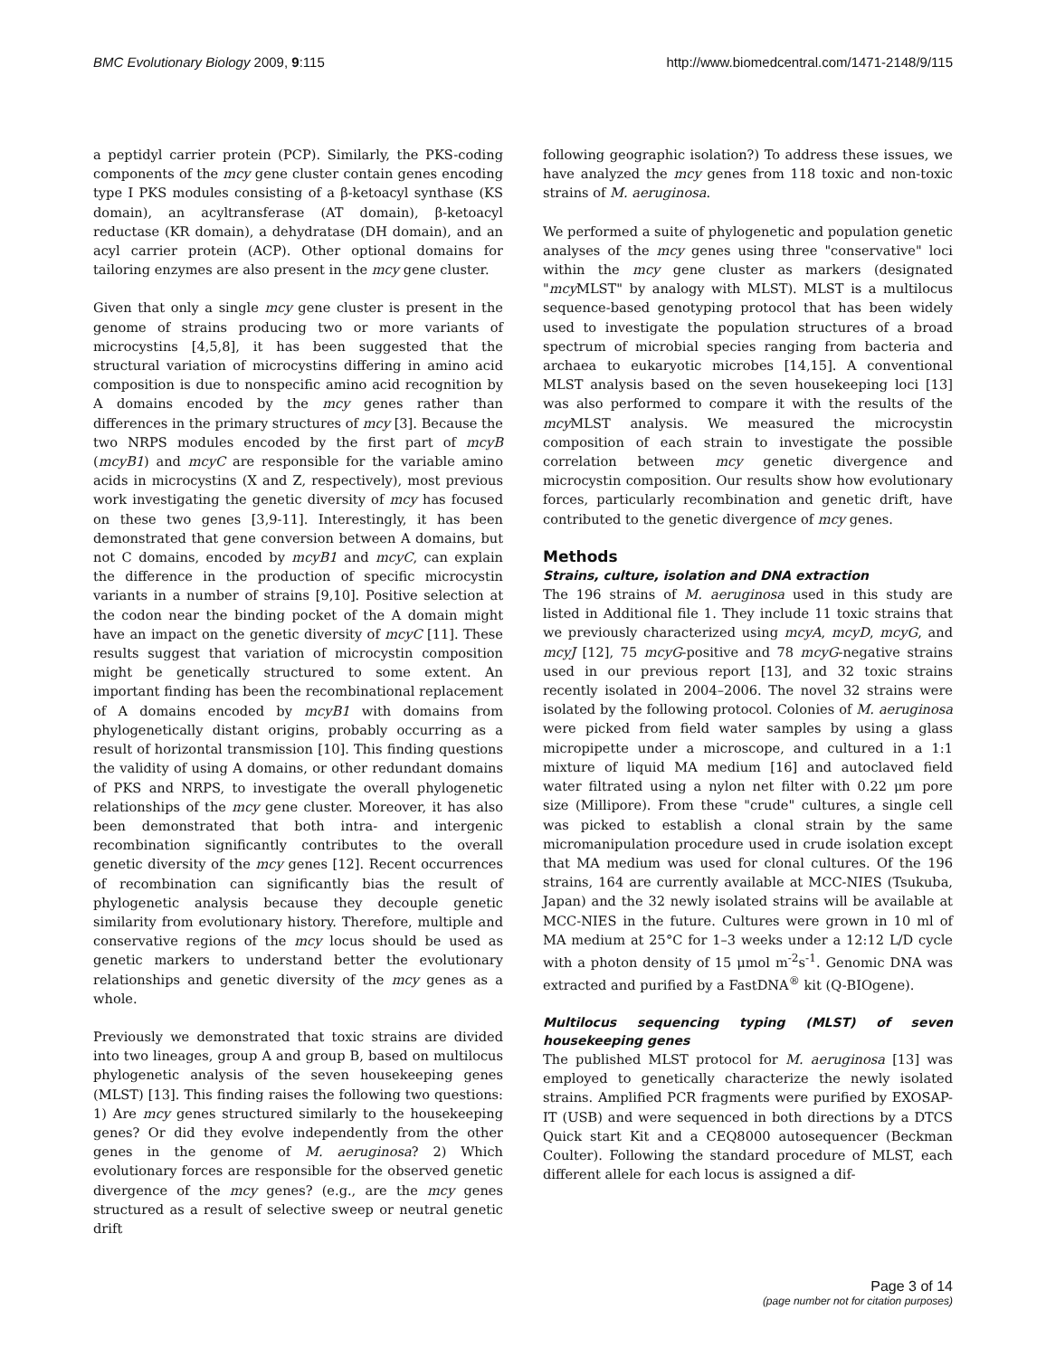BMC Evolutionary Biology 2009, 9:115 http://www.biomedcentral.com/1471-2148/9/115
a peptidyl carrier protein (PCP). Similarly, the PKS-coding components of the mcy gene cluster contain genes encoding type I PKS modules consisting of a β-ketoacyl synthase (KS domain), an acyltransferase (AT domain), β-ketoacyl reductase (KR domain), a dehydratase (DH domain), and an acyl carrier protein (ACP). Other optional domains for tailoring enzymes are also present in the mcy gene cluster.
Given that only a single mcy gene cluster is present in the genome of strains producing two or more variants of microcystins [4,5,8], it has been suggested that the structural variation of microcystins differing in amino acid composition is due to nonspecific amino acid recognition by A domains encoded by the mcy genes rather than differences in the primary structures of mcy [3]. Because the two NRPS modules encoded by the first part of mcyB (mcyB1) and mcyC are responsible for the variable amino acids in microcystins (X and Z, respectively), most previous work investigating the genetic diversity of mcy has focused on these two genes [3,9-11]. Interestingly, it has been demonstrated that gene conversion between A domains, but not C domains, encoded by mcyB1 and mcyC, can explain the difference in the production of specific microcystin variants in a number of strains [9,10]. Positive selection at the codon near the binding pocket of the A domain might have an impact on the genetic diversity of mcyC [11]. These results suggest that variation of microcystin composition might be genetically structured to some extent. An important finding has been the recombinational replacement of A domains encoded by mcyB1 with domains from phylogenetically distant origins, probably occurring as a result of horizontal transmission [10]. This finding questions the validity of using A domains, or other redundant domains of PKS and NRPS, to investigate the overall phylogenetic relationships of the mcy gene cluster. Moreover, it has also been demonstrated that both intra- and intergenic recombination significantly contributes to the overall genetic diversity of the mcy genes [12]. Recent occurrences of recombination can significantly bias the result of phylogenetic analysis because they decouple genetic similarity from evolutionary history. Therefore, multiple and conservative regions of the mcy locus should be used as genetic markers to understand better the evolutionary relationships and genetic diversity of the mcy genes as a whole.
Previously we demonstrated that toxic strains are divided into two lineages, group A and group B, based on multilocus phylogenetic analysis of the seven housekeeping genes (MLST) [13]. This finding raises the following two questions: 1) Are mcy genes structured similarly to the housekeeping genes? Or did they evolve independently from the other genes in the genome of M. aeruginosa? 2) Which evolutionary forces are responsible for the observed genetic divergence of the mcy genes? (e.g., are the mcy genes structured as a result of selective sweep or neutral genetic drift
following geographic isolation?) To address these issues, we have analyzed the mcy genes from 118 toxic and non-toxic strains of M. aeruginosa.
We performed a suite of phylogenetic and population genetic analyses of the mcy genes using three "conservative" loci within the mcy gene cluster as markers (designated "mcy MLST" by analogy with MLST). MLST is a multilocus sequence-based genotyping protocol that has been widely used to investigate the population structures of a broad spectrum of microbial species ranging from bacteria and archaea to eukaryotic microbes [14,15]. A conventional MLST analysis based on the seven housekeeping loci [13] was also performed to compare it with the results of the mcy MLST analysis. We measured the microcystin composition of each strain to investigate the possible correlation between mcy genetic divergence and microcystin composition. Our results show how evolutionary forces, particularly recombination and genetic drift, have contributed to the genetic divergence of mcy genes.
Methods
Strains, culture, isolation and DNA extraction
The 196 strains of M. aeruginosa used in this study are listed in Additional file 1. They include 11 toxic strains that we previously characterized using mcyA, mcyD, mcyG, and mcyJ [12], 75 mcyG-positive and 78 mcyG-negative strains used in our previous report [13], and 32 toxic strains recently isolated in 2004–2006. The novel 32 strains were isolated by the following protocol. Colonies of M. aeruginosa were picked from field water samples by using a glass micropipette under a microscope, and cultured in a 1:1 mixture of liquid MA medium [16] and autoclaved field water filtrated using a nylon net filter with 0.22 μm pore size (Millipore). From these "crude" cultures, a single cell was picked to establish a clonal strain by the same micromanipulation procedure used in crude isolation except that MA medium was used for clonal cultures. Of the 196 strains, 164 are currently available at MCC-NIES (Tsukuba, Japan) and the 32 newly isolated strains will be available at MCC-NIES in the future. Cultures were grown in 10 ml of MA medium at 25°C for 1–3 weeks under a 12:12 L/D cycle with a photon density of 15 μmol m<sup>-2</sup>s<sup>-1</sup>. Genomic DNA was extracted and purified by a FastDNA<sup>®</sup> kit (Q-BIOgene).
Multilocus sequencing typing (MLST) of seven housekeeping genes
The published MLST protocol for M. aeruginosa [13] was employed to genetically characterize the newly isolated strains. Amplified PCR fragments were purified by EXOSAP-IT (USB) and were sequenced in both directions by a DTCS Quick start Kit and a CEQ8000 autosequencer (Beckman Coulter). Following the standard procedure of MLST, each different allele for each locus is assigned a dif-
Page 3 of 14
(page number not for citation purposes)